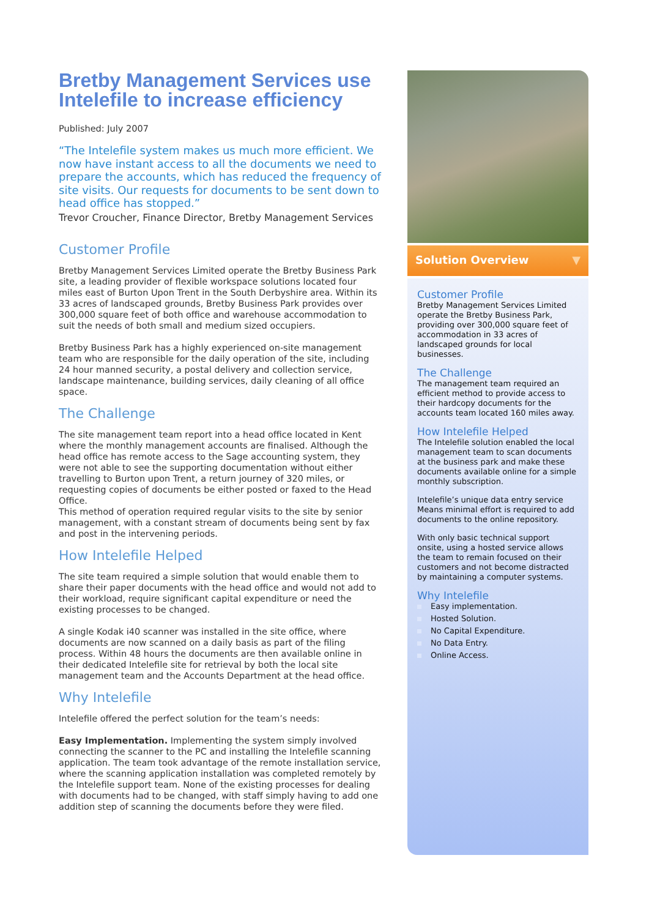Bretby Management Services use Intelefile to increase efficiency
Published: July 2007
“The Intelefile system makes us much more efficient. We now have instant access to all the documents we need to prepare the accounts, which has reduced the frequency of site visits. Our requests for documents to be sent down to head office has stopped.”
Trevor Croucher, Finance Director, Bretby Management Services
Customer Profile
Bretby Management Services Limited operate the Bretby Business Park site, a leading provider of flexible workspace solutions located four miles east of Burton Upon Trent in the South Derbyshire area. Within its 33 acres of landscaped grounds, Bretby Business Park provides over 300,000 square feet of both office and warehouse accommodation to suit the needs of both small and medium sized occupiers.
Bretby Business Park has a highly experienced on-site management team who are responsible for the daily operation of the site, including 24 hour manned security, a postal delivery and collection service, landscape maintenance, building services, daily cleaning of all office space.
The Challenge
The site management team report into a head office located in Kent where the monthly management accounts are finalised. Although the head office has remote access to the Sage accounting system, they were not able to see the supporting documentation without either travelling to Burton upon Trent, a return journey of 320 miles, or requesting copies of documents be either posted or faxed to the Head Office.
This method of operation required regular visits to the site by senior management, with a constant stream of documents being sent by fax and post in the intervening periods.
How Intelefile Helped
The site team required a simple solution that would enable them to share their paper documents with the head office and would not add to their workload, require significant capital expenditure or need the existing processes to be changed.
A single Kodak i40 scanner was installed in the site office, where documents are now scanned on a daily basis as part of the filing process. Within 48 hours the documents are then available online in their dedicated Intelefile site for retrieval by both the local site management team and the Accounts Department at the head office.
Why Intelefile
Intelefile offered the perfect solution for the team’s needs:
Easy Implementation. Implementing the system simply involved connecting the scanner to the PC and installing the Intelefile scanning application. The team took advantage of the remote installation service, where the scanning application installation was completed remotely by the Intelefile support team. None of the existing processes for dealing with documents had to be changed, with staff simply having to add one addition step of scanning the documents before they were filed.
Solution Overview ▼
Customer Profile
Bretby Management Services Limited operate the Bretby Business Park, providing over 300,000 square feet of accommodation in 33 acres of landscaped grounds for local businesses.
The Challenge
The management team required an efficient method to provide access to their hardcopy documents for the accounts team located 160 miles away.
How Intelefile Helped
The Intelefile solution enabled the local management team to scan documents at the business park and make these documents available online for a simple monthly subscription.
Intelefile’s unique data entry service Means minimal effort is required to add documents to the online repository.
With only basic technical support onsite, using a hosted service allows the team to remain focused on their customers and not become distracted by maintaining a computer systems.
Why Intelefile
Easy implementation.
Hosted Solution.
No Capital Expenditure.
No Data Entry.
Online Access.